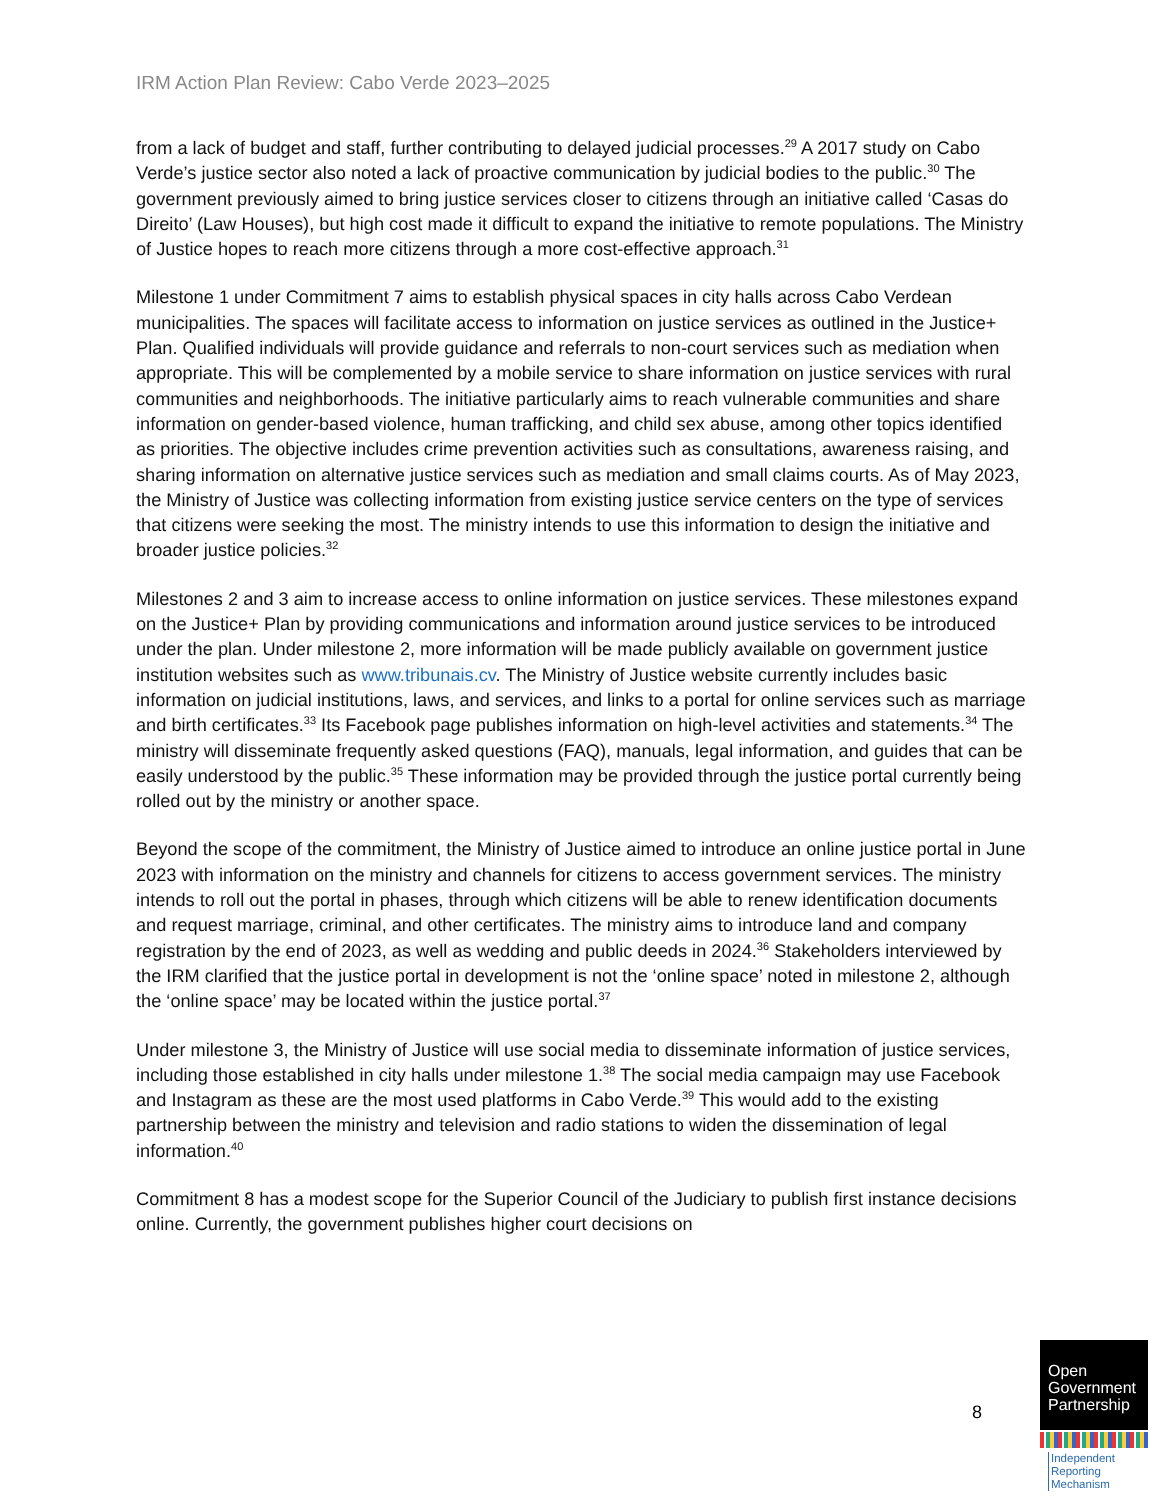IRM Action Plan Review: Cabo Verde 2023–2025
from a lack of budget and staff, further contributing to delayed judicial processes.<sup>29</sup> A 2017 study on Cabo Verde’s justice sector also noted a lack of proactive communication by judicial bodies to the public.<sup>30</sup> The government previously aimed to bring justice services closer to citizens through an initiative called ‘Casas do Direito’ (Law Houses), but high cost made it difficult to expand the initiative to remote populations. The Ministry of Justice hopes to reach more citizens through a more cost-effective approach.<sup>31</sup>
Milestone 1 under Commitment 7 aims to establish physical spaces in city halls across Cabo Verdean municipalities. The spaces will facilitate access to information on justice services as outlined in the Justice+ Plan. Qualified individuals will provide guidance and referrals to non-court services such as mediation when appropriate. This will be complemented by a mobile service to share information on justice services with rural communities and neighborhoods. The initiative particularly aims to reach vulnerable communities and share information on gender-based violence, human trafficking, and child sex abuse, among other topics identified as priorities. The objective includes crime prevention activities such as consultations, awareness raising, and sharing information on alternative justice services such as mediation and small claims courts. As of May 2023, the Ministry of Justice was collecting information from existing justice service centers on the type of services that citizens were seeking the most. The ministry intends to use this information to design the initiative and broader justice policies.<sup>32</sup>
Milestones 2 and 3 aim to increase access to online information on justice services. These milestones expand on the Justice+ Plan by providing communications and information around justice services to be introduced under the plan. Under milestone 2, more information will be made publicly available on government justice institution websites such as www.tribunais.cv. The Ministry of Justice website currently includes basic information on judicial institutions, laws, and services, and links to a portal for online services such as marriage and birth certificates.<sup>33</sup> Its Facebook page publishes information on high-level activities and statements.<sup>34</sup> The ministry will disseminate frequently asked questions (FAQ), manuals, legal information, and guides that can be easily understood by the public.<sup>35</sup> These information may be provided through the justice portal currently being rolled out by the ministry or another space.
Beyond the scope of the commitment, the Ministry of Justice aimed to introduce an online justice portal in June 2023 with information on the ministry and channels for citizens to access government services. The ministry intends to roll out the portal in phases, through which citizens will be able to renew identification documents and request marriage, criminal, and other certificates. The ministry aims to introduce land and company registration by the end of 2023, as well as wedding and public deeds in 2024.<sup>36</sup> Stakeholders interviewed by the IRM clarified that the justice portal in development is not the ‘online space’ noted in milestone 2, although the ‘online space’ may be located within the justice portal.<sup>37</sup>
Under milestone 3, the Ministry of Justice will use social media to disseminate information of justice services, including those established in city halls under milestone 1.<sup>38</sup> The social media campaign may use Facebook and Instagram as these are the most used platforms in Cabo Verde.<sup>39</sup> This would add to the existing partnership between the ministry and television and radio stations to widen the dissemination of legal information.<sup>40</sup>
Commitment 8 has a modest scope for the Superior Council of the Judiciary to publish first instance decisions online. Currently, the government publishes higher court decisions on
8
Open
Government
Partnership
Independent
Reporting
Mechanism